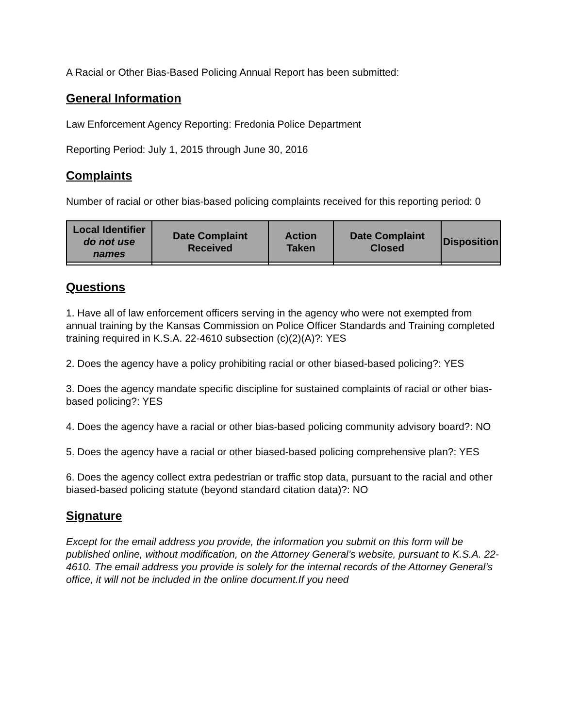A Racial or Other Bias-Based Policing Annual Report has been submitted:
General Information
Law Enforcement Agency Reporting: Fredonia Police Department
Reporting Period: July 1, 2015 through June 30, 2016
Complaints
Number of racial or other bias-based policing complaints received for this reporting period: 0
| Local Identifier do not use names | Date Complaint Received | Action Taken | Date Complaint Closed | Disposition |
| --- | --- | --- | --- | --- |
Questions
1. Have all of law enforcement officers serving in the agency who were not exempted from annual training by the Kansas Commission on Police Officer Standards and Training completed training required in K.S.A. 22-4610 subsection (c)(2)(A)?: YES
2. Does the agency have a policy prohibiting racial or other biased-based policing?: YES
3. Does the agency mandate specific discipline for sustained complaints of racial or other bias-based policing?: YES
4. Does the agency have a racial or other bias-based policing community advisory board?: NO
5. Does the agency have a racial or other biased-based policing comprehensive plan?: YES
6. Does the agency collect extra pedestrian or traffic stop data, pursuant to the racial and other biased-based policing statute (beyond standard citation data)?: NO
Signature
Except for the email address you provide, the information you submit on this form will be published online, without modification, on the Attorney General’s website, pursuant to K.S.A. 22-4610. The email address you provide is solely for the internal records of the Attorney General’s office, it will not be included in the online document.If you need